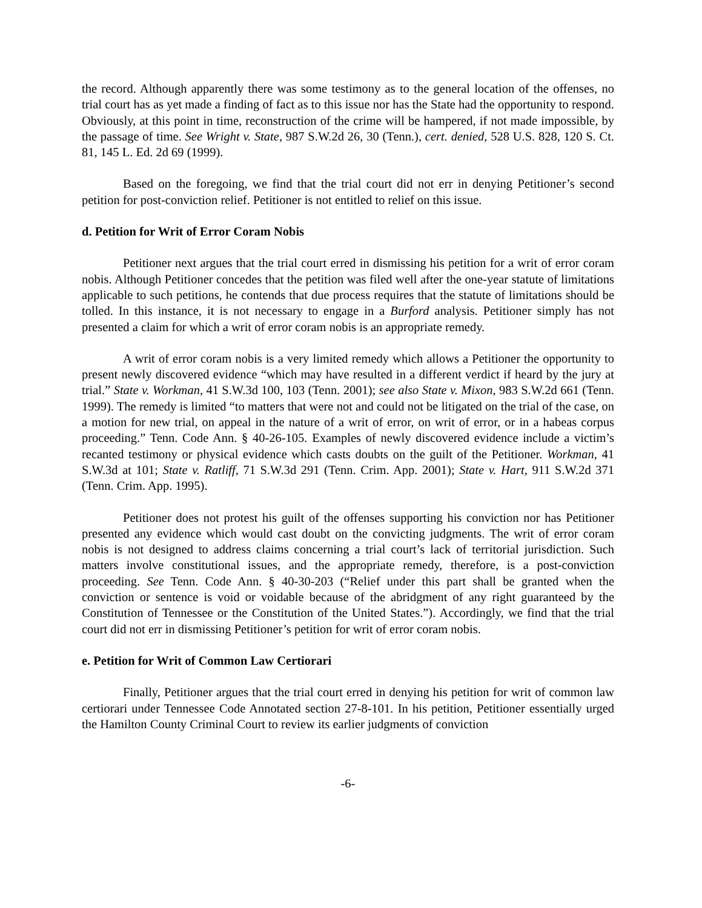the record. Although apparently there was some testimony as to the general location of the offenses, no trial court has as yet made a finding of fact as to this issue nor has the State had the opportunity to respond. Obviously, at this point in time, reconstruction of the crime will be hampered, if not made impossible, by the passage of time. See Wright v. State, 987 S.W.2d 26, 30 (Tenn.), cert. denied, 528 U.S. 828, 120 S. Ct. 81, 145 L. Ed. 2d 69 (1999).
Based on the foregoing, we find that the trial court did not err in denying Petitioner’s second petition for post-conviction relief. Petitioner is not entitled to relief on this issue.
d. Petition for Writ of Error Coram Nobis
Petitioner next argues that the trial court erred in dismissing his petition for a writ of error coram nobis. Although Petitioner concedes that the petition was filed well after the one-year statute of limitations applicable to such petitions, he contends that due process requires that the statute of limitations should be tolled. In this instance, it is not necessary to engage in a Burford analysis. Petitioner simply has not presented a claim for which a writ of error coram nobis is an appropriate remedy.
A writ of error coram nobis is a very limited remedy which allows a Petitioner the opportunity to present newly discovered evidence “which may have resulted in a different verdict if heard by the jury at trial.” State v. Workman, 41 S.W.3d 100, 103 (Tenn. 2001); see also State v. Mixon, 983 S.W.2d 661 (Tenn. 1999). The remedy is limited “to matters that were not and could not be litigated on the trial of the case, on a motion for new trial, on appeal in the nature of a writ of error, on writ of error, or in a habeas corpus proceeding.” Tenn. Code Ann. § 40-26-105. Examples of newly discovered evidence include a victim’s recanted testimony or physical evidence which casts doubts on the guilt of the Petitioner. Workman, 41 S.W.3d at 101; State v. Ratliff, 71 S.W.3d 291 (Tenn. Crim. App. 2001); State v. Hart, 911 S.W.2d 371 (Tenn. Crim. App. 1995).
Petitioner does not protest his guilt of the offenses supporting his conviction nor has Petitioner presented any evidence which would cast doubt on the convicting judgments. The writ of error coram nobis is not designed to address claims concerning a trial court’s lack of territorial jurisdiction. Such matters involve constitutional issues, and the appropriate remedy, therefore, is a post-conviction proceeding. See Tenn. Code Ann. § 40-30-203 (“Relief under this part shall be granted when the conviction or sentence is void or voidable because of the abridgment of any right guaranteed by the Constitution of Tennessee or the Constitution of the United States.”). Accordingly, we find that the trial court did not err in dismissing Petitioner’s petition for writ of error coram nobis.
e. Petition for Writ of Common Law Certiorari
Finally, Petitioner argues that the trial court erred in denying his petition for writ of common law certiorari under Tennessee Code Annotated section 27-8-101. In his petition, Petitioner essentially urged the Hamilton County Criminal Court to review its earlier judgments of conviction
-6-